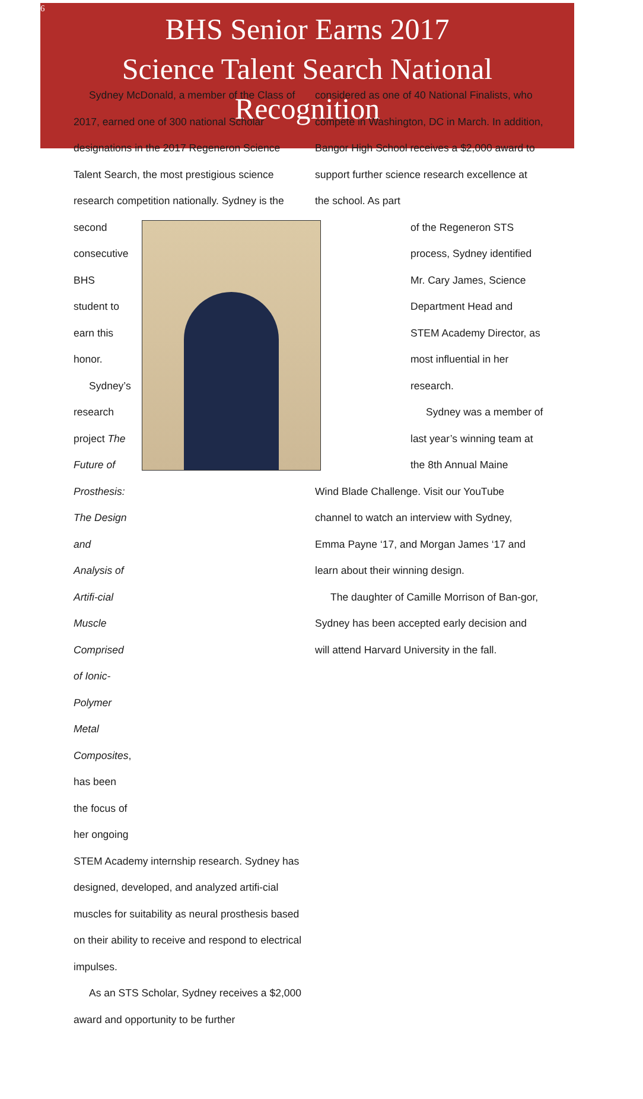6
BHS Senior Earns 2017
Science Talent Search National
Recognition
Sydney McDonald, a member of the Class of 2017, earned one of 300 national Scholar designations in the 2017 Regeneron Science Talent Search, the most prestigious science research competition nationally. Sydney is the
second consecutive BHS student to earn this honor.
Sydney’s research project The Future of Prosthesis: The Design and Analysis of Artifi-cial Muscle Comprised of Ionic-Polymer Metal Composites, has been the focus of her ongoing
STEM Academy internship research. Sydney has designed, developed, and analyzed artifi-cial muscles for suitability as neural prosthesis based on their ability to receive and respond to electrical impulses.
As an STS Scholar, Sydney receives a $2,000 award and opportunity to be further
considered as one of 40 National Finalists, who compete in Washington, DC in March. In addition, Bangor High School receives a $2,000 award to support further science research excellence at the school. As part
of the Regeneron STS process, Sydney identified Mr. Cary James, Science Department Head and STEM Academy Director, as most influential in her research.
Sydney was a member of last year’s winning team at the 8th Annual Maine
Wind Blade Challenge. Visit our YouTube channel to watch an interview with Sydney, Emma Payne ‘17, and Morgan James ‘17 and learn about their winning design.
The daughter of Camille Morrison of Ban-gor, Sydney has been accepted early decision and will attend Harvard University in the fall.